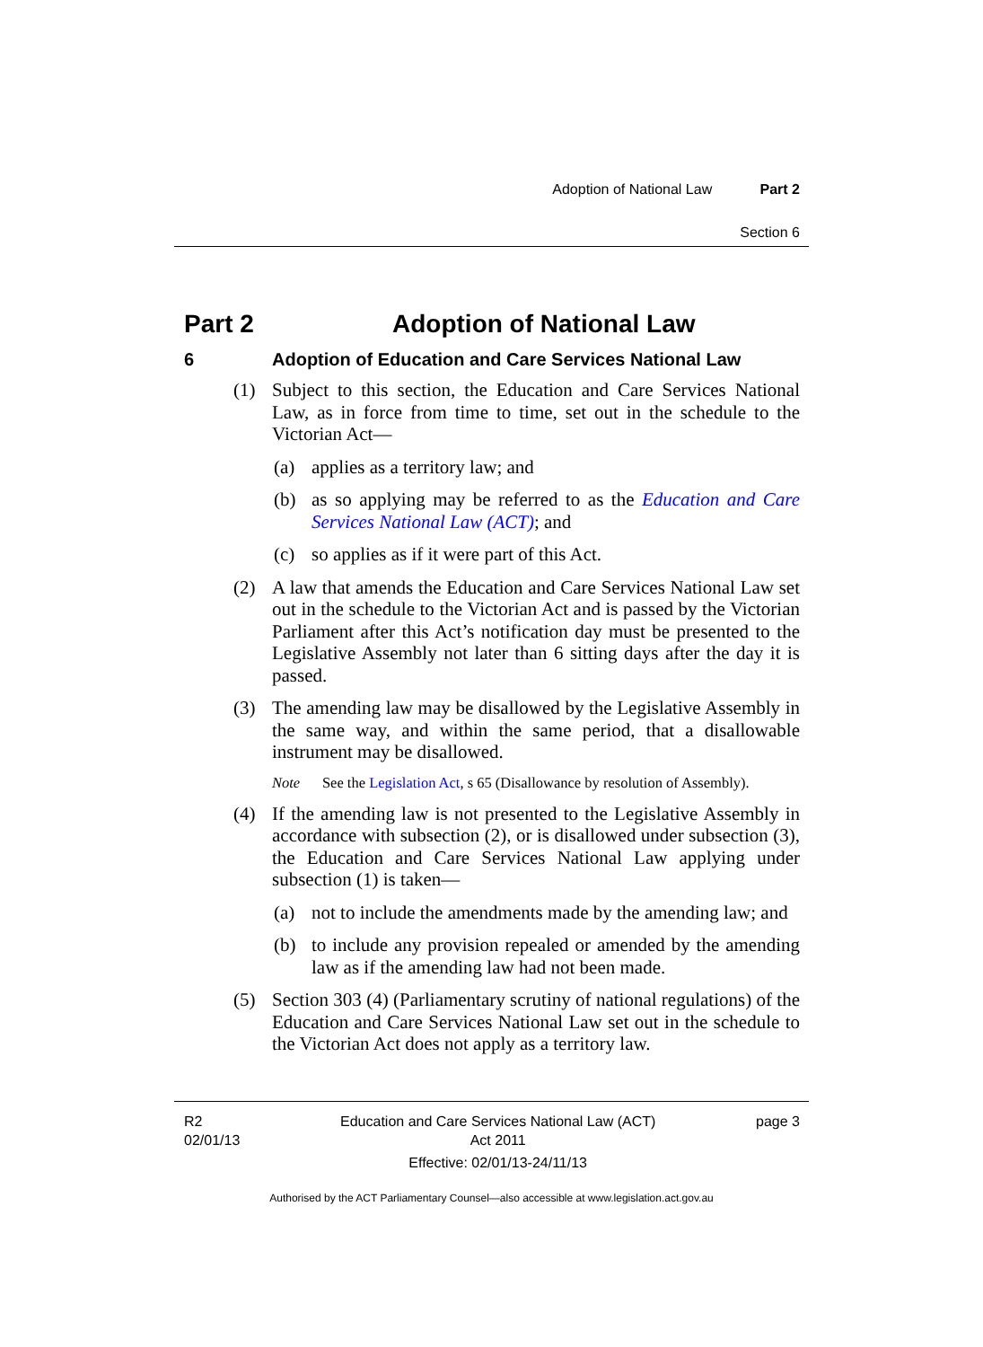Adoption of National Law Part 2
Section 6
Part 2 Adoption of National Law
6 Adoption of Education and Care Services National Law
(1) Subject to this section, the Education and Care Services National Law, as in force from time to time, set out in the schedule to the Victorian Act—
(a) applies as a territory law; and
(b) as so applying may be referred to as the Education and Care Services National Law (ACT); and
(c) so applies as if it were part of this Act.
(2) A law that amends the Education and Care Services National Law set out in the schedule to the Victorian Act and is passed by the Victorian Parliament after this Act’s notification day must be presented to the Legislative Assembly not later than 6 sitting days after the day it is passed.
(3) The amending law may be disallowed by the Legislative Assembly in the same way, and within the same period, that a disallowable instrument may be disallowed.
Note See the Legislation Act, s 65 (Disallowance by resolution of Assembly).
(4) If the amending law is not presented to the Legislative Assembly in accordance with subsection (2), or is disallowed under subsection (3), the Education and Care Services National Law applying under subsection (1) is taken—
(a) not to include the amendments made by the amending law; and
(b) to include any provision repealed or amended by the amending law as if the amending law had not been made.
(5) Section 303 (4) (Parliamentary scrutiny of national regulations) of the Education and Care Services National Law set out in the schedule to the Victorian Act does not apply as a territory law.
R2
02/01/13
Education and Care Services National Law (ACT)
Act 2011
Effective: 02/01/13-24/11/13
page 3
Authorised by the ACT Parliamentary Counsel—also accessible at www.legislation.act.gov.au